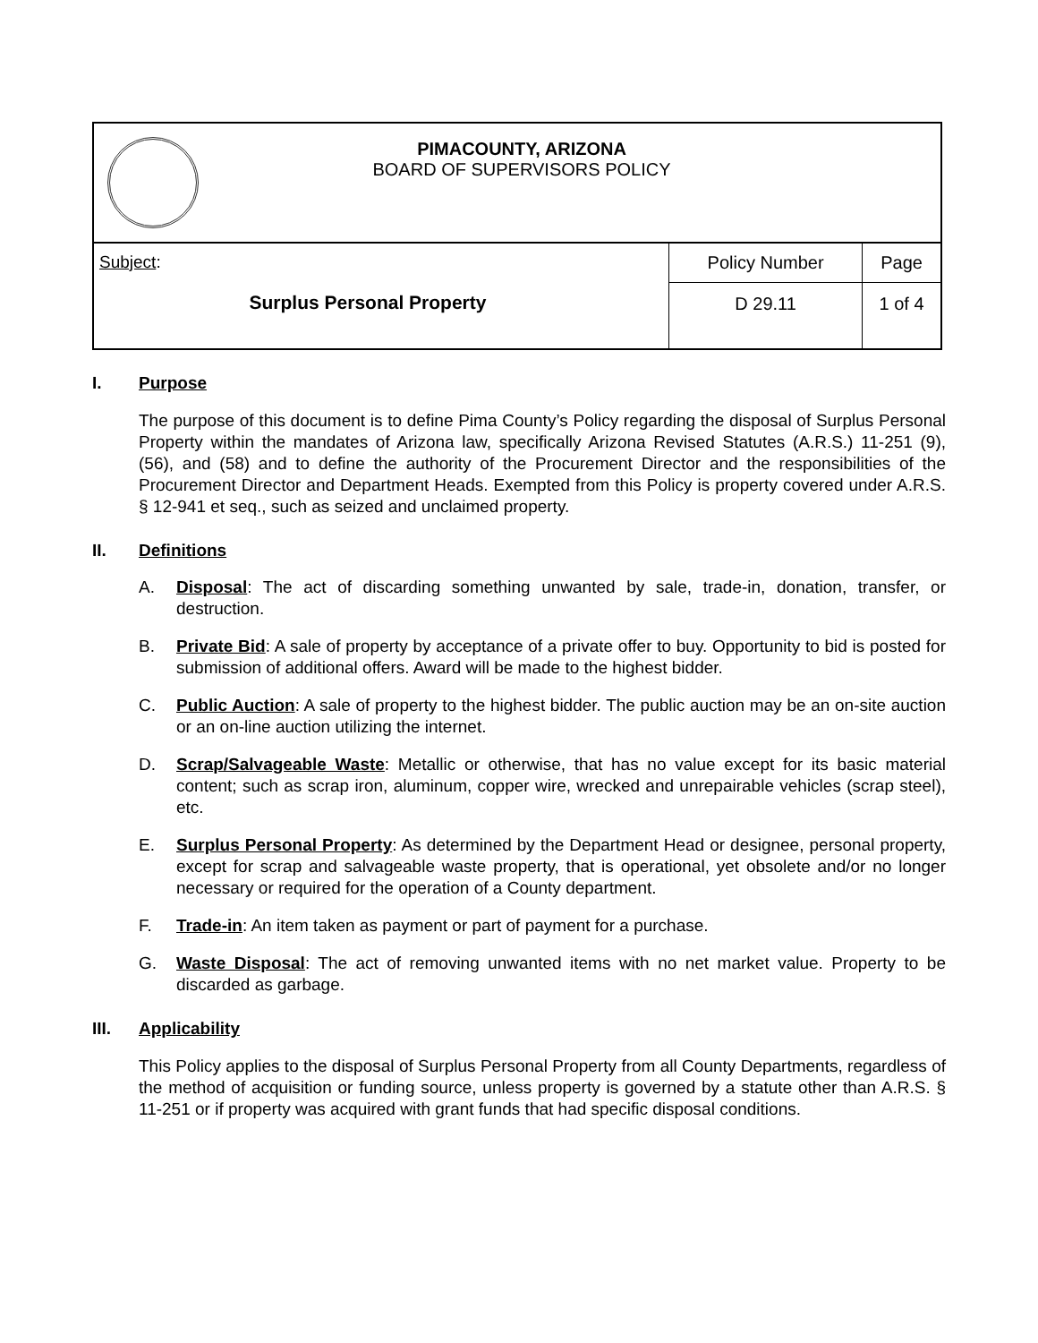| PIMACOUNTY, ARIZONA BOARD OF SUPERVISORS POLICY | | |
| Subject : Surplus Personal Property | Policy Number | Page |
| | D 29.11 | 1 of 4 |
I. Purpose
The purpose of this document is to define Pima County’s Policy regarding the disposal of Surplus Personal Property within the mandates of Arizona law, specifically Arizona Revised Statutes (A.R.S.) 11-251 (9), (56), and (58) and to define the authority of the Procurement Director and the responsibilities of the Procurement Director and Department Heads. Exempted from this Policy is property covered under A.R.S. § 12-941 et seq., such as seized and unclaimed property.
II. Definitions
A. Disposal: The act of discarding something unwanted by sale, trade-in, donation, transfer, or destruction.
B. Private Bid: A sale of property by acceptance of a private offer to buy. Opportunity to bid is posted for submission of additional offers. Award will be made to the highest bidder.
C. Public Auction: A sale of property to the highest bidder. The public auction may be an on-site auction or an on-line auction utilizing the internet.
D. Scrap/Salvageable Waste: Metallic or otherwise, that has no value except for its basic material content; such as scrap iron, aluminum, copper wire, wrecked and unrepairable vehicles (scrap steel), etc.
E. Surplus Personal Property: As determined by the Department Head or designee, personal property, except for scrap and salvageable waste property, that is operational, yet obsolete and/or no longer necessary or required for the operation of a County department.
F. Trade-in: An item taken as payment or part of payment for a purchase.
G. Waste Disposal: The act of removing unwanted items with no net market value. Property to be discarded as garbage.
III. Applicability
This Policy applies to the disposal of Surplus Personal Property from all County Departments, regardless of the method of acquisition or funding source, unless property is governed by a statute other than A.R.S. § 11-251 or if property was acquired with grant funds that had specific disposal conditions.